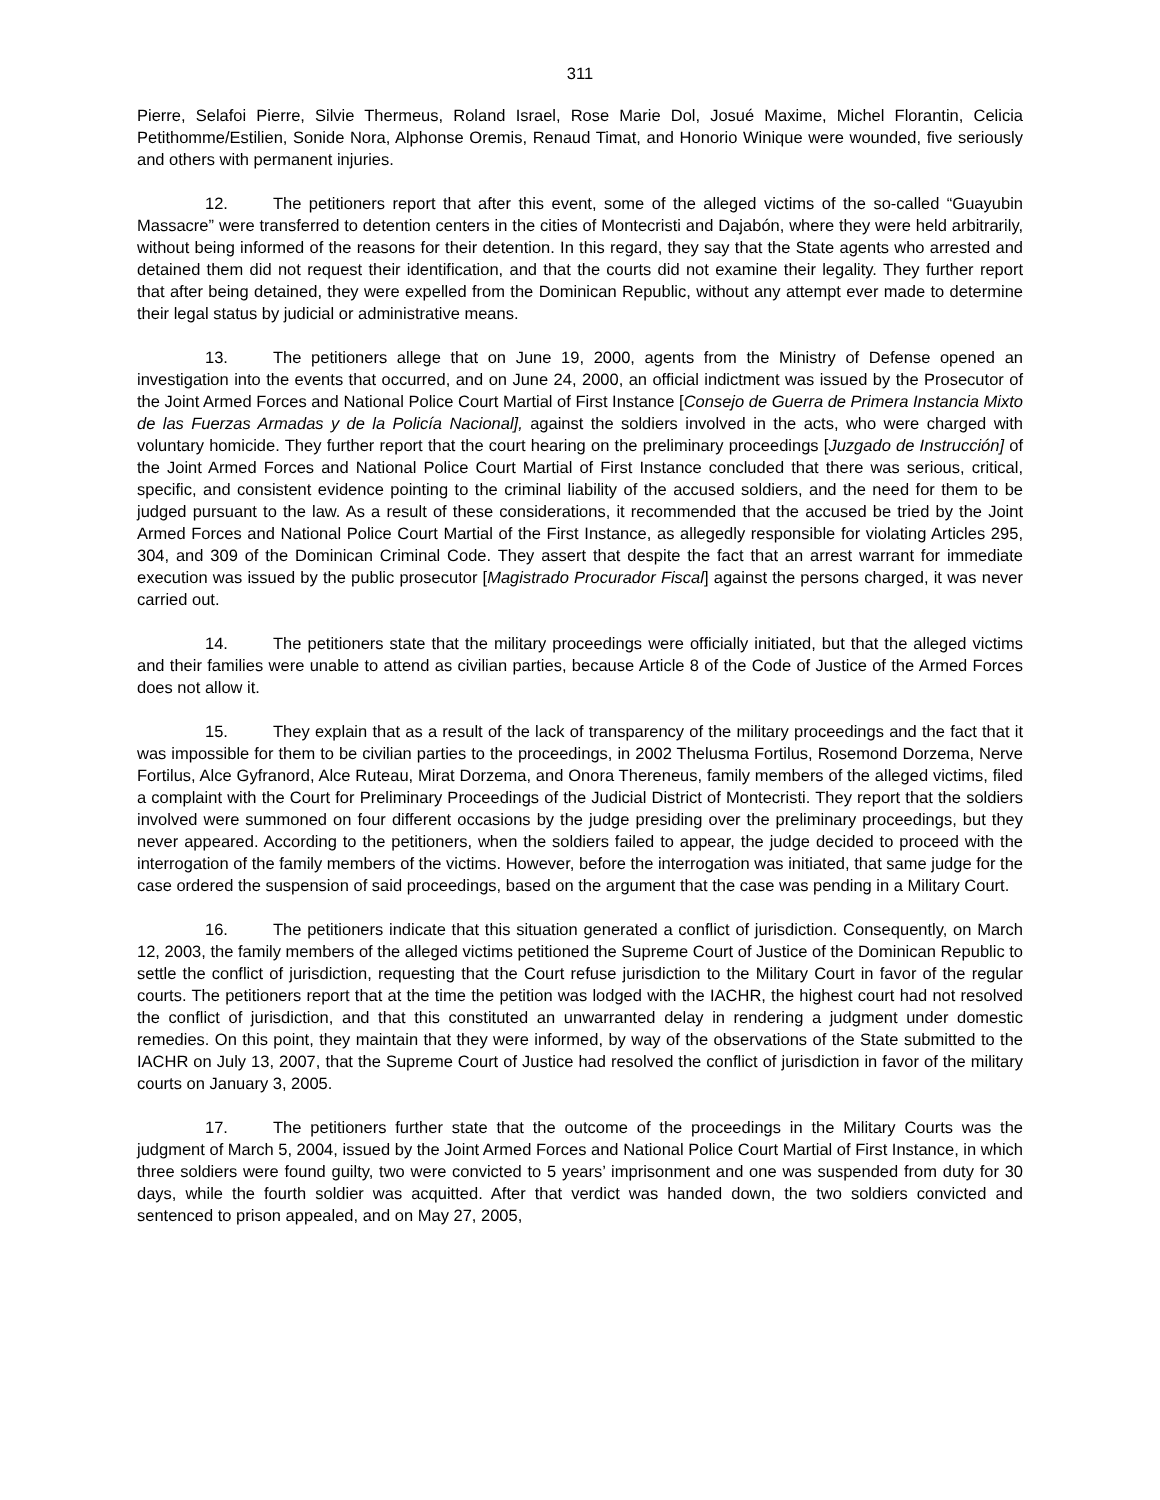311
Pierre, Selafoi Pierre, Silvie Thermeus, Roland Israel, Rose Marie Dol, Josué Maxime, Michel Florantin, Celicia Petithomme/Estilien, Sonide Nora, Alphonse Oremis, Renaud Timat, and Honorio Winique were wounded, five seriously and others with permanent injuries.
12. The petitioners report that after this event, some of the alleged victims of the so-called “Guayubin Massacre” were transferred to detention centers in the cities of Montecristi and Dajabón, where they were held arbitrarily, without being informed of the reasons for their detention. In this regard, they say that the State agents who arrested and detained them did not request their identification, and that the courts did not examine their legality. They further report that after being detained, they were expelled from the Dominican Republic, without any attempt ever made to determine their legal status by judicial or administrative means.
13. The petitioners allege that on June 19, 2000, agents from the Ministry of Defense opened an investigation into the events that occurred, and on June 24, 2000, an official indictment was issued by the Prosecutor of the Joint Armed Forces and National Police Court Martial of First Instance [Consejo de Guerra de Primera Instancia Mixto de las Fuerzas Armadas y de la Policía Nacional], against the soldiers involved in the acts, who were charged with voluntary homicide. They further report that the court hearing on the preliminary proceedings [Juzgado de Instrucción] of the Joint Armed Forces and National Police Court Martial of First Instance concluded that there was serious, critical, specific, and consistent evidence pointing to the criminal liability of the accused soldiers, and the need for them to be judged pursuant to the law. As a result of these considerations, it recommended that the accused be tried by the Joint Armed Forces and National Police Court Martial of the First Instance, as allegedly responsible for violating Articles 295, 304, and 309 of the Dominican Criminal Code. They assert that despite the fact that an arrest warrant for immediate execution was issued by the public prosecutor [Magistrado Procurador Fiscal] against the persons charged, it was never carried out.
14. The petitioners state that the military proceedings were officially initiated, but that the alleged victims and their families were unable to attend as civilian parties, because Article 8 of the Code of Justice of the Armed Forces does not allow it.
15. They explain that as a result of the lack of transparency of the military proceedings and the fact that it was impossible for them to be civilian parties to the proceedings, in 2002 Thelusma Fortilus, Rosemond Dorzema, Nerve Fortilus, Alce Gyfranord, Alce Ruteau, Mirat Dorzema, and Onora Thereneus, family members of the alleged victims, filed a complaint with the Court for Preliminary Proceedings of the Judicial District of Montecristi. They report that the soldiers involved were summoned on four different occasions by the judge presiding over the preliminary proceedings, but they never appeared. According to the petitioners, when the soldiers failed to appear, the judge decided to proceed with the interrogation of the family members of the victims. However, before the interrogation was initiated, that same judge for the case ordered the suspension of said proceedings, based on the argument that the case was pending in a Military Court.
16. The petitioners indicate that this situation generated a conflict of jurisdiction. Consequently, on March 12, 2003, the family members of the alleged victims petitioned the Supreme Court of Justice of the Dominican Republic to settle the conflict of jurisdiction, requesting that the Court refuse jurisdiction to the Military Court in favor of the regular courts. The petitioners report that at the time the petition was lodged with the IACHR, the highest court had not resolved the conflict of jurisdiction, and that this constituted an unwarranted delay in rendering a judgment under domestic remedies. On this point, they maintain that they were informed, by way of the observations of the State submitted to the IACHR on July 13, 2007, that the Supreme Court of Justice had resolved the conflict of jurisdiction in favor of the military courts on January 3, 2005.
17. The petitioners further state that the outcome of the proceedings in the Military Courts was the judgment of March 5, 2004, issued by the Joint Armed Forces and National Police Court Martial of First Instance, in which three soldiers were found guilty, two were convicted to 5 years’ imprisonment and one was suspended from duty for 30 days, while the fourth soldier was acquitted. After that verdict was handed down, the two soldiers convicted and sentenced to prison appealed, and on May 27, 2005,